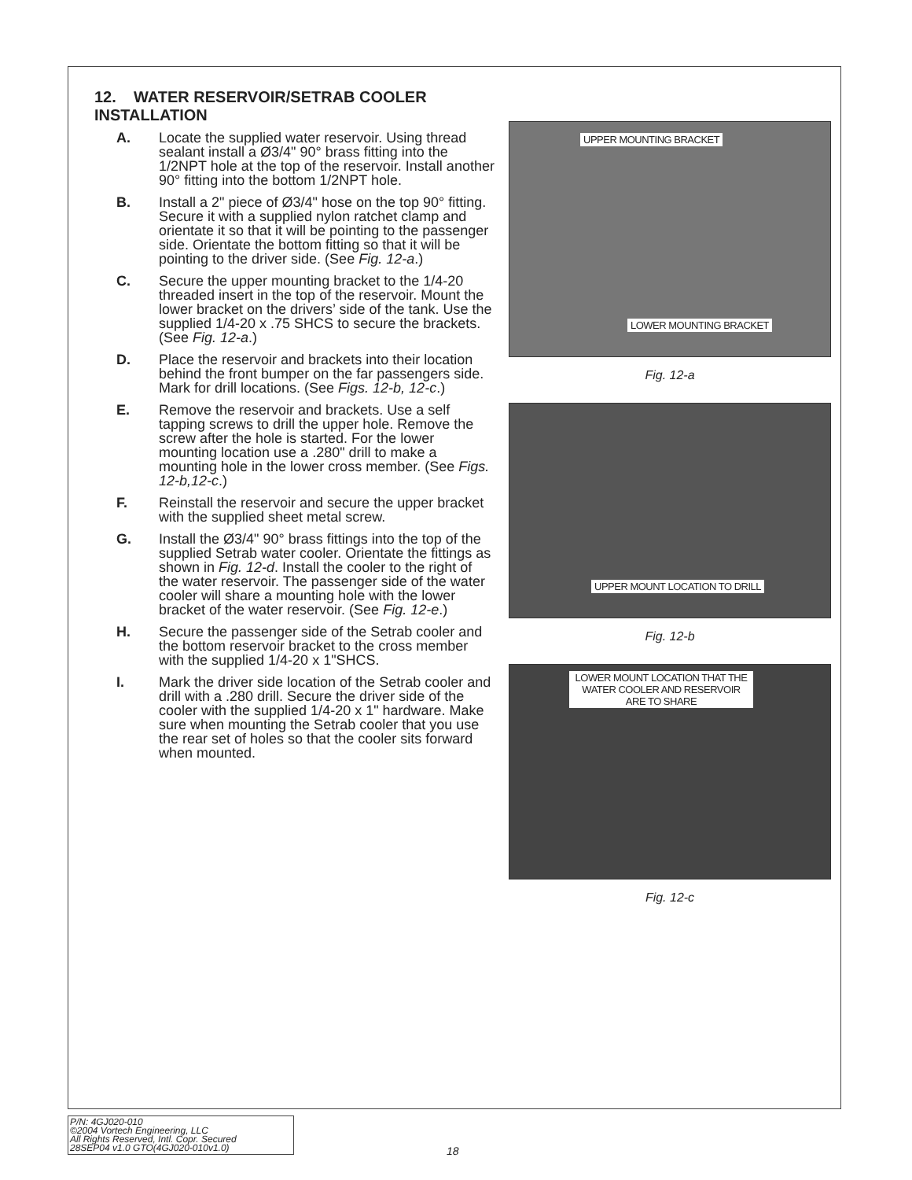12. WATER RESERVOIR/SETRAB COOLER INSTALLATION
A. Locate the supplied water reservoir. Using thread sealant install a Ø3/4" 90° brass fitting into the 1/2NPT hole at the top of the reservoir. Install another 90° fitting into the bottom 1/2NPT hole.
B. Install a 2" piece of Ø3/4" hose on the top 90° fitting. Secure it with a supplied nylon ratchet clamp and orientate it so that it will be pointing to the passenger side. Orientate the bottom fitting so that it will be pointing to the driver side. (See Fig. 12-a.)
C. Secure the upper mounting bracket to the 1/4-20 threaded insert in the top of the reservoir. Mount the lower bracket on the drivers’ side of the tank. Use the supplied 1/4-20 x .75 SHCS to secure the brackets. (See Fig. 12-a.)
D. Place the reservoir and brackets into their location behind the front bumper on the far passengers side. Mark for drill locations. (See Figs. 12-b, 12-c.)
E. Remove the reservoir and brackets. Use a self tapping screws to drill the upper hole. Remove the screw after the hole is started. For the lower mounting location use a .280" drill to make a mounting hole in the lower cross member. (See Figs. 12-b,12-c.)
F. Reinstall the reservoir and secure the upper bracket with the supplied sheet metal screw.
G. Install the Ø3/4" 90° brass fittings into the top of the supplied Setrab water cooler. Orientate the fittings as shown in Fig. 12-d. Install the cooler to the right of the water reservoir. The passenger side of the water cooler will share a mounting hole with the lower bracket of the water reservoir. (See Fig. 12-e.)
H. Secure the passenger side of the Setrab cooler and the bottom reservoir bracket to the cross member with the supplied 1/4-20 x 1"SHCS.
I. Mark the driver side location of the Setrab cooler and drill with a .280 drill. Secure the driver side of the cooler with the supplied 1/4-20 x 1" hardware. Make sure when mounting the Setrab cooler that you use the rear set of holes so that the cooler sits forward when mounted.
UPPER MOUNTING BRACKET
LOWER MOUNTING BRACKET
Fig. 12-a
UPPER MOUNT LOCATION TO DRILL
Fig. 12-b
LOWER MOUNT LOCATION THAT THE WATER COOLER AND RESERVOIR ARE TO SHARE
Fig. 12-c
P/N: 4GJ020-010
©2004 Vortech Engineering, LLC
All Rights Reserved, Intl. Copr. Secured
28SEP04 v1.0 GTO(4GJ020-010v1.0)
18